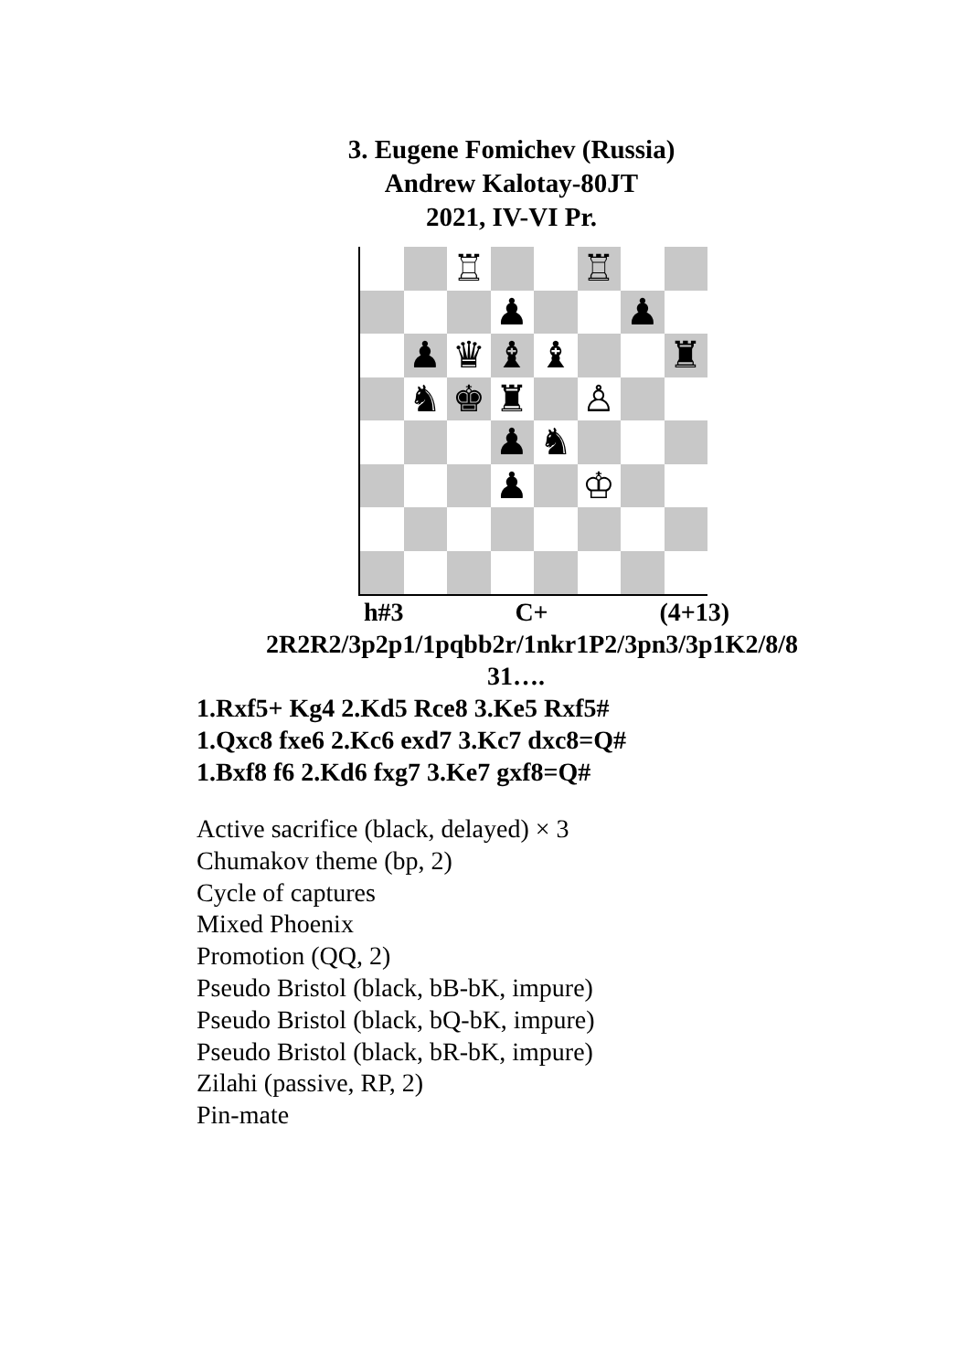3. Eugene Fomichev (Russia)
Andrew Kalotay-80JT
2021, IV-VI Pr.
♖
♖
♟
♟
♟
♛
♝
♝
♜
♞
♚
♜
♙
♟
♞
♟
♔
h#3 C+ (4+13)
2R2R2/3p2p1/1pqbb2r/1nkr1P2/3pn3/3p1K2/8/8
31….
1.Rxf5+ Kg4 2.Kd5 Rce8 3.Ke5 Rxf5#
1.Qxc8 fxe6 2.Kc6 exd7 3.Kc7 dxc8=Q#
1.Bxf8 f6 2.Kd6 fxg7 3.Ke7 gxf8=Q#
Active sacrifice (black, delayed) × 3
Chumakov theme (bp, 2)
Cycle of captures
Mixed Phoenix
Promotion (QQ, 2)
Pseudo Bristol (black, bB-bK, impure)
Pseudo Bristol (black, bQ-bK, impure)
Pseudo Bristol (black, bR-bK, impure)
Zilahi (passive, RP, 2)
Pin-mate